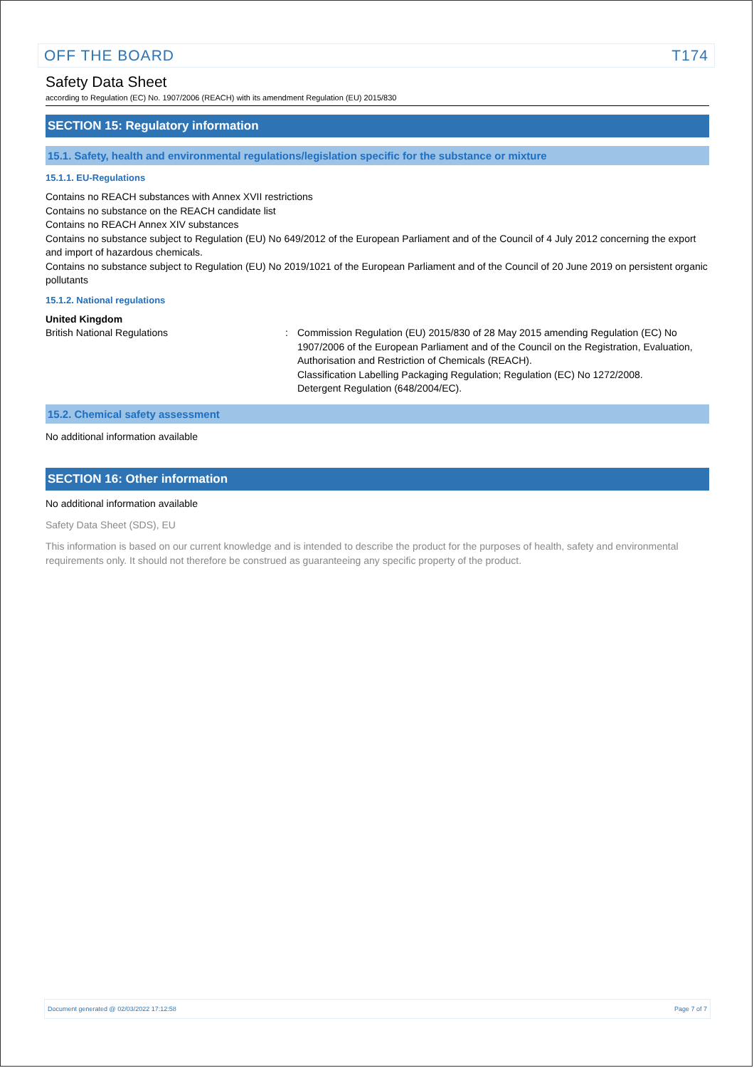OFF THE BOARD T174
Safety Data Sheet
according to Regulation (EC) No. 1907/2006 (REACH) with its amendment Regulation (EU) 2015/830
SECTION 15: Regulatory information
15.1. Safety, health and environmental regulations/legislation specific for the substance or mixture
15.1.1. EU-Regulations
Contains no REACH substances with Annex XVII restrictions
Contains no substance on the REACH candidate list
Contains no REACH Annex XIV substances
Contains no substance subject to Regulation (EU) No 649/2012 of the European Parliament and of the Council of 4 July 2012 concerning the export and import of hazardous chemicals.
Contains no substance subject to Regulation (EU) No 2019/1021 of the European Parliament and of the Council of 20 June 2019 on persistent organic pollutants
15.1.2. National regulations
United Kingdom
British National Regulations : Commission Regulation (EU) 2015/830 of 28 May 2015 amending Regulation (EC) No 1907/2006 of the European Parliament and of the Council on the Registration, Evaluation, Authorisation and Restriction of Chemicals (REACH).
Classification Labelling Packaging Regulation; Regulation (EC) No 1272/2008.
Detergent Regulation (648/2004/EC).
15.2. Chemical safety assessment
No additional information available
SECTION 16: Other information
No additional information available
Safety Data Sheet (SDS), EU
This information is based on our current knowledge and is intended to describe the product for the purposes of health, safety and environmental requirements only. It should not therefore be construed as guaranteeing any specific property of the product.
Document generated @ 02/03/2022 17:12:58 Page 7 of 7